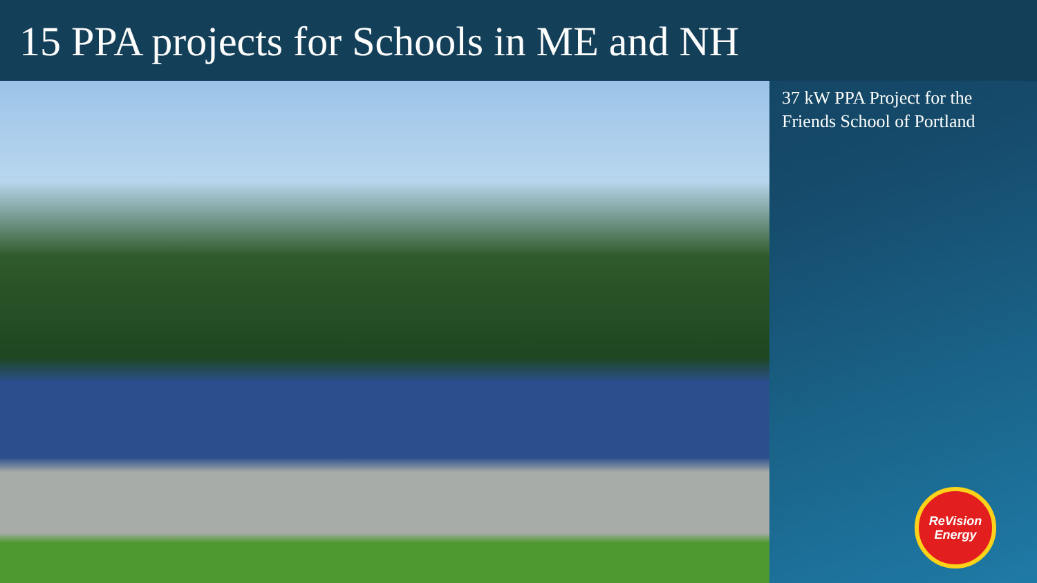15 PPA projects for Schools in ME and NH
37 kW PPA Project for the
Friends School of Portland
ReVision
Energy